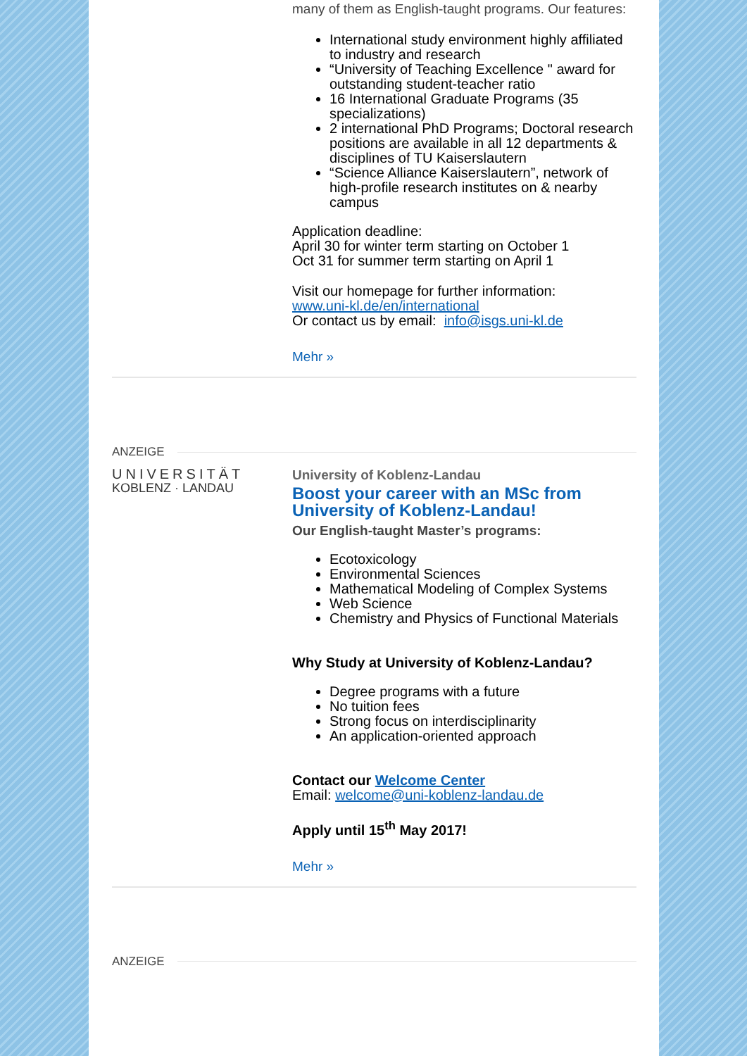many of them as English-taught programs. Our features:
International study environment highly affiliated to industry and research
“University of Teaching Excellence " award for outstanding student-teacher ratio
16 International Graduate Programs (35 specializations)
2 international PhD Programs; Doctoral research positions are available in all 12 departments & disciplines of TU Kaiserslautern
“Science Alliance Kaiserslautern”, network of high-profile research institutes on & nearby campus
Application deadline:
April 30 for winter term starting on October 1
Oct 31 for summer term starting on April 1
Visit our homepage for further information:
www.uni-kl.de/en/international
Or contact us by email: info@isgs.uni-kl.de
Mehr »
ANZEIGE
UNIVERSITÄT
KOBLENZ · LANDAU
University of Koblenz-Landau
Boost your career with an MSc from University of Koblenz-Landau!
Our English-taught Master’s programs:
Ecotoxicology
Environmental Sciences
Mathematical Modeling of Complex Systems
Web Science
Chemistry and Physics of Functional Materials
Why Study at University of Koblenz-Landau?
Degree programs with a future
No tuition fees
Strong focus on interdisciplinarity
An application-oriented approach
Contact our Welcome Center
Email: welcome@uni-koblenz-landau.de
Apply until 15<sup>th</sup> May 2017!
Mehr »
ANZEIGE